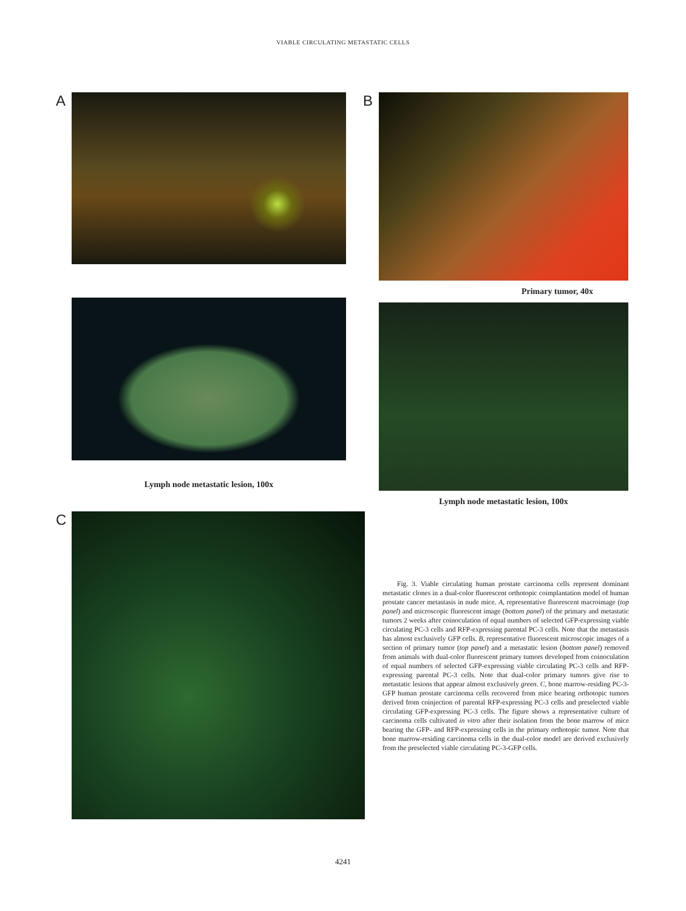VIABLE CIRCULATING METASTATIC CELLS
A
Lymph node metastatic lesion, 100x
B
Primary tumor, 40x
Lymph node metastatic lesion, 100x
C
Fig. 3. Viable circulating human prostate carcinoma cells represent dominant metastatic clones in a dual-color fluorescent orthotopic coimplantation model of human prostate cancer metastasis in nude mice. A, representative fluorescent macroimage (top panel) and microscopic fluorescent image (bottom panel) of the primary and metastatic tumors 2 weeks after coinoculation of equal numbers of selected GFP-expressing viable circulating PC-3 cells and RFP-expressing parental PC-3 cells. Note that the metastasis has almost exclusively GFP cells. B, representative fluorescent microscopic images of a section of primary tumor (top panel) and a metastatic lesion (bottom panel) removed from animals with dual-color fluorescent primary tumors developed from coinoculation of equal numbers of selected GFP-expressing viable circulating PC-3 cells and RFP-expressing parental PC-3 cells. Note that dual-color primary tumors give rise to metastatic lesions that appear almost exclusively green. C, bone marrow-residing PC-3-GFP human prostate carcinoma cells recovered from mice bearing orthotopic tumors derived from coinjection of parental RFP-expressing PC-3 cells and preselected viable circulating GFP-expressing PC-3 cells. The figure shows a representative culture of carcinoma cells cultivated in vitro after their isolation from the bone marrow of mice bearing the GFP- and RFP-expressing cells in the primary orthotopic tumor. Note that bone marrow-residing carcinoma cells in the dual-color model are derived exclusively from the preselected viable circulating PC-3-GFP cells.
4241